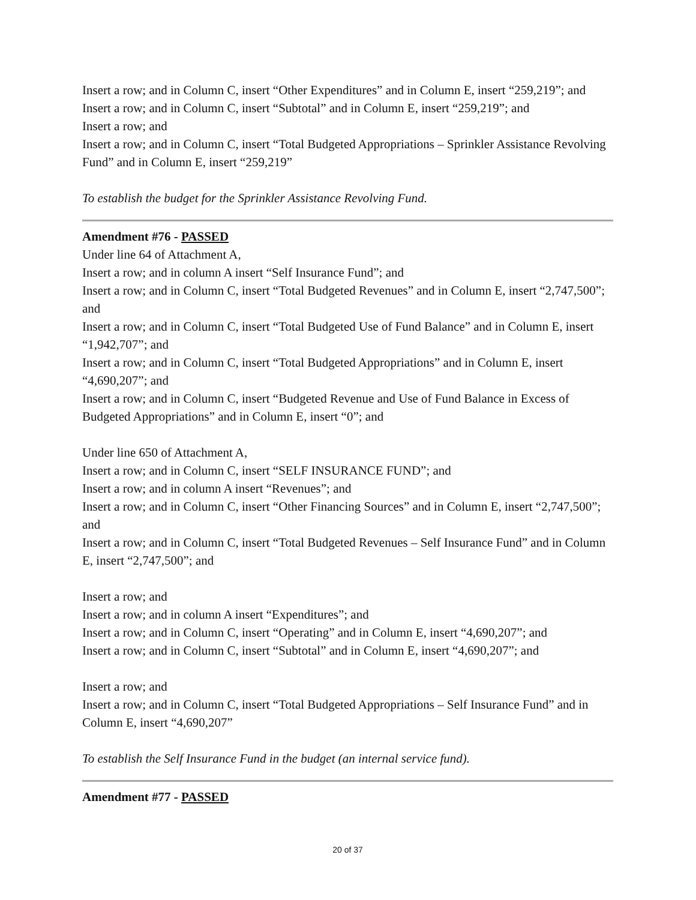Insert a row; and in Column C, insert “Other Expenditures” and in Column E, insert “259,219”; and
Insert a row; and in Column C, insert “Subtotal” and in Column E, insert “259,219”; and
Insert a row; and
Insert a row; and in Column C, insert “Total Budgeted Appropriations – Sprinkler Assistance Revolving Fund” and in Column E, insert “259,219”
To establish the budget for the Sprinkler Assistance Revolving Fund.
Amendment #76 - PASSED
Under line 64 of Attachment A,
Insert a row; and in column A insert “Self Insurance Fund”; and
Insert a row; and in Column C, insert “Total Budgeted Revenues” and in Column E, insert “2,747,500”; and
Insert a row; and in Column C, insert “Total Budgeted Use of Fund Balance” and in Column E, insert “1,942,707”; and
Insert a row; and in Column C, insert “Total Budgeted Appropriations” and in Column E, insert “4,690,207”; and
Insert a row; and in Column C, insert “Budgeted Revenue and Use of Fund Balance in Excess of Budgeted Appropriations” and in Column E, insert “0”; and
Under line 650 of Attachment A,
Insert a row; and in Column C, insert “SELF INSURANCE FUND”; and
Insert a row; and in column A insert “Revenues”; and
Insert a row; and in Column C, insert “Other Financing Sources” and in Column E, insert “2,747,500”; and
Insert a row; and in Column C, insert “Total Budgeted Revenues – Self Insurance Fund” and in Column E, insert “2,747,500”; and
Insert a row; and
Insert a row; and in column A insert “Expenditures”; and
Insert a row; and in Column C, insert “Operating” and in Column E, insert “4,690,207”; and
Insert a row; and in Column C, insert “Subtotal” and in Column E, insert “4,690,207”; and
Insert a row; and
Insert a row; and in Column C, insert “Total Budgeted Appropriations – Self Insurance Fund” and in Column E, insert “4,690,207”
To establish the Self Insurance Fund in the budget (an internal service fund).
Amendment #77 - PASSED
20 of 37